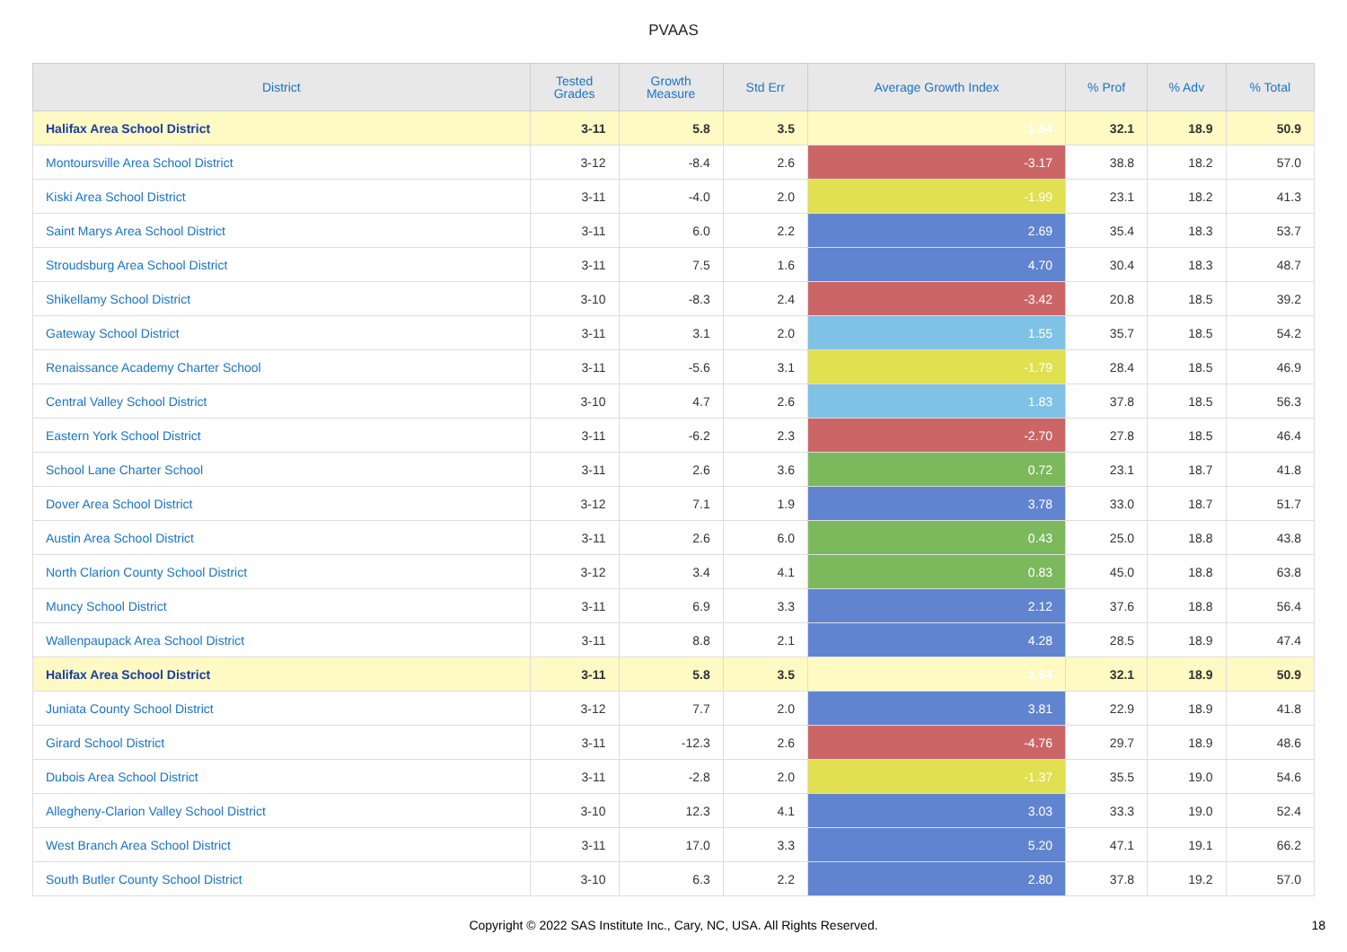PVAAS
| District | Tested Grades | Growth Measure | Std Err | Average Growth Index | % Prof | % Adv | % Total |
| --- | --- | --- | --- | --- | --- | --- | --- |
| Halifax Area School District | 3-11 | 5.8 | 3.5 | 1.64 | 32.1 | 18.9 | 50.9 |
| Montoursville Area School District | 3-12 | -8.4 | 2.6 | -3.17 | 38.8 | 18.2 | 57.0 |
| Kiski Area School District | 3-11 | -4.0 | 2.0 | -1.99 | 23.1 | 18.2 | 41.3 |
| Saint Marys Area School District | 3-11 | 6.0 | 2.2 | 2.69 | 35.4 | 18.3 | 53.7 |
| Stroudsburg Area School District | 3-11 | 7.5 | 1.6 | 4.70 | 30.4 | 18.3 | 48.7 |
| Shikellamy School District | 3-10 | -8.3 | 2.4 | -3.42 | 20.8 | 18.5 | 39.2 |
| Gateway School District | 3-11 | 3.1 | 2.0 | 1.55 | 35.7 | 18.5 | 54.2 |
| Renaissance Academy Charter School | 3-11 | -5.6 | 3.1 | -1.79 | 28.4 | 18.5 | 46.9 |
| Central Valley School District | 3-10 | 4.7 | 2.6 | 1.83 | 37.8 | 18.5 | 56.3 |
| Eastern York School District | 3-11 | -6.2 | 2.3 | -2.70 | 27.8 | 18.5 | 46.4 |
| School Lane Charter School | 3-11 | 2.6 | 3.6 | 0.72 | 23.1 | 18.7 | 41.8 |
| Dover Area School District | 3-12 | 7.1 | 1.9 | 3.78 | 33.0 | 18.7 | 51.7 |
| Austin Area School District | 3-11 | 2.6 | 6.0 | 0.43 | 25.0 | 18.8 | 43.8 |
| North Clarion County School District | 3-12 | 3.4 | 4.1 | 0.83 | 45.0 | 18.8 | 63.8 |
| Muncy School District | 3-11 | 6.9 | 3.3 | 2.12 | 37.6 | 18.8 | 56.4 |
| Wallenpaupack Area School District | 3-11 | 8.8 | 2.1 | 4.28 | 28.5 | 18.9 | 47.4 |
| Halifax Area School District | 3-11 | 5.8 | 3.5 | 1.64 | 32.1 | 18.9 | 50.9 |
| Juniata County School District | 3-12 | 7.7 | 2.0 | 3.81 | 22.9 | 18.9 | 41.8 |
| Girard School District | 3-11 | -12.3 | 2.6 | -4.76 | 29.7 | 18.9 | 48.6 |
| Dubois Area School District | 3-11 | -2.8 | 2.0 | -1.37 | 35.5 | 19.0 | 54.6 |
| Allegheny-Clarion Valley School District | 3-10 | 12.3 | 4.1 | 3.03 | 33.3 | 19.0 | 52.4 |
| West Branch Area School District | 3-11 | 17.0 | 3.3 | 5.20 | 47.1 | 19.1 | 66.2 |
| South Butler County School District | 3-10 | 6.3 | 2.2 | 2.80 | 37.8 | 19.2 | 57.0 |
Copyright © 2022 SAS Institute Inc., Cary, NC, USA. All Rights Reserved.
18